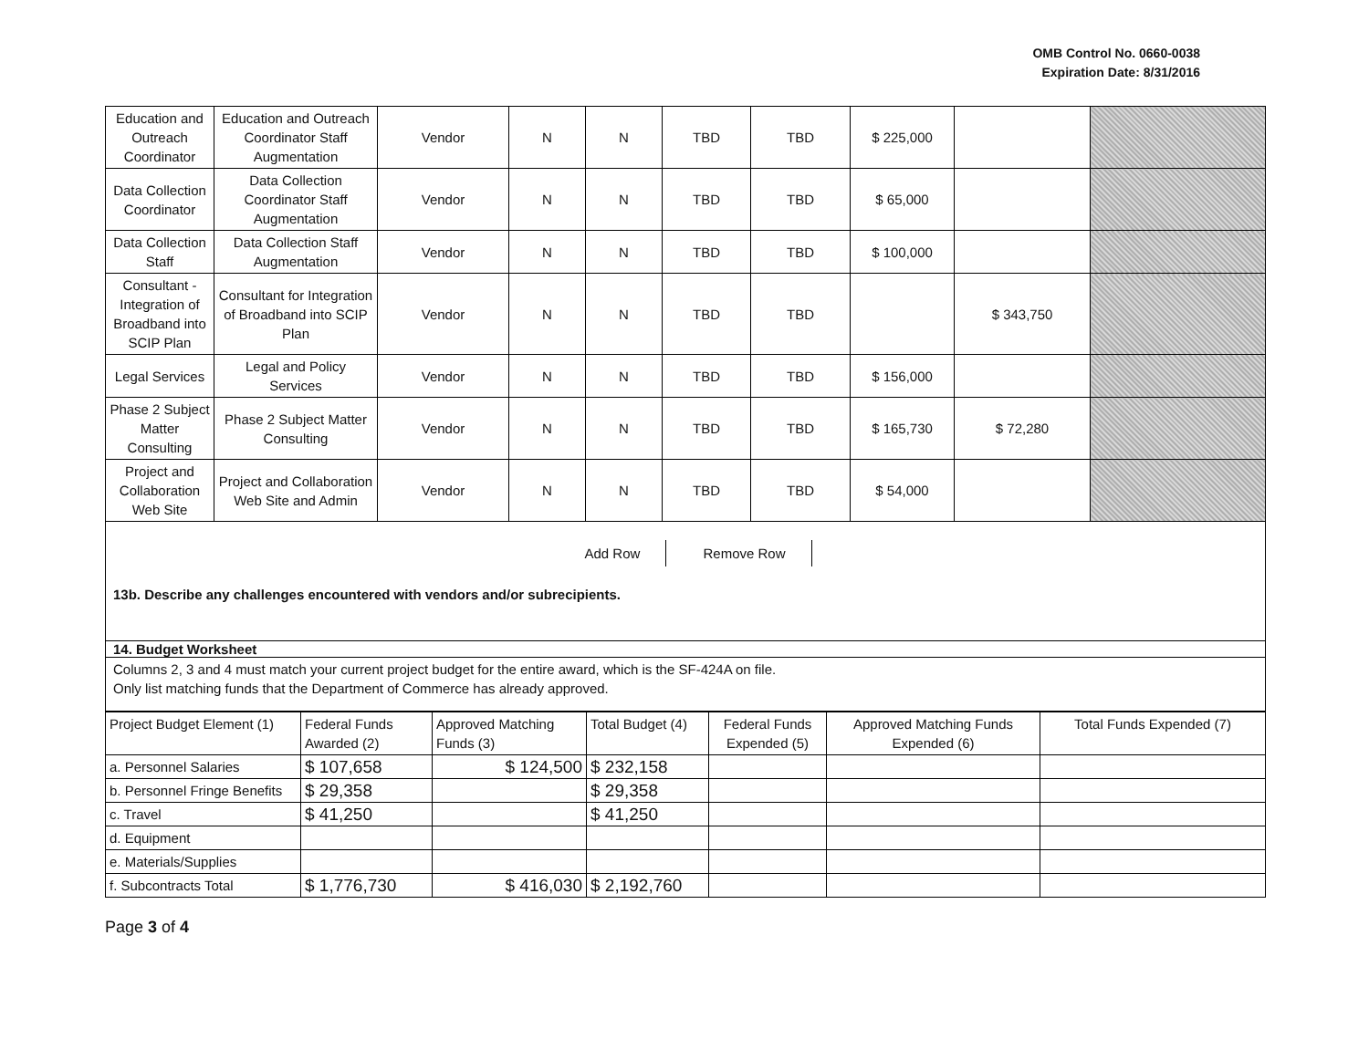OMB Control No. 0660-0038
Expiration Date: 8/31/2016
| Education and Outreach Coordinator | Education and Outreach Coordinator Staff Augmentation | Vendor | N | N | TBD | TBD | $ 225,000 | | |
| Data Collection Coordinator | Data Collection Coordinator Staff Augmentation | Vendor | N | N | TBD | TBD | $ 65,000 | | |
| Data Collection Staff | Data Collection Staff Augmentation | Vendor | N | N | TBD | TBD | $ 100,000 | | |
| Consultant - Integration of Broadband into SCIP Plan | Consultant for Integration of Broadband into SCIP Plan | Vendor | N | N | TBD | TBD | | $ 343,750 | |
| Legal Services | Legal and Policy Services | Vendor | N | N | TBD | TBD | $ 156,000 | | |
| Phase 2 Subject Matter Consulting | Phase 2 Subject Matter Consulting | Vendor | N | N | TBD | TBD | $ 165,730 | $ 72,280 | |
| Project and Collaboration Web Site | Project and Collaboration Web Site and Admin | Vendor | N | N | TBD | TBD | $ 54,000 | | |
Add Row Remove Row
13b. Describe any challenges encountered with vendors and/or subrecipients.
14. Budget Worksheet
Columns 2, 3 and 4 must match your current project budget for the entire award, which is the SF-424A on file.
Only list matching funds that the Department of Commerce has already approved.
| Project Budget Element (1) | Federal Funds Awarded (2) | Approved Matching Funds (3) | Total Budget (4) | Federal Funds Expended (5) | Approved Matching Funds Expended (6) | Total Funds Expended (7) |
| a. Personnel Salaries | $ 107,658 | $ 124,500 | $ 232,158 | | | |
| b. Personnel Fringe Benefits | $ 29,358 | | $ 29,358 | | | |
| c. Travel | $ 41,250 | | $ 41,250 | | | |
| d. Equipment | | | | | | |
| e. Materials/Supplies | | | | | | |
| f. Subcontracts Total | $ 1,776,730 | $ 416,030 | $ 2,192,760 | | | |
Page 3 of 4